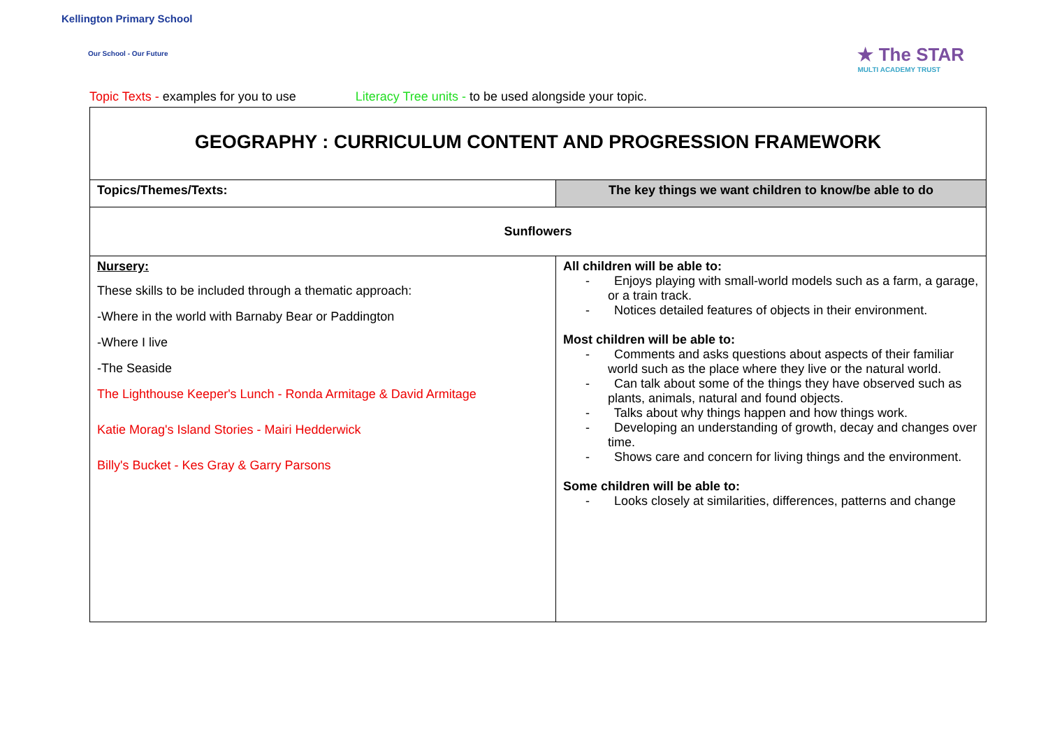Kellington Primary School
Our School - Our Future
★ The STAR
MULTI ACADEMY TRUST
Topic Texts - examples for you to use Literacy Tree units - to be used alongside your topic.
| GEOGRAPHY : CURRICULUM CONTENT AND PROGRESSION FRAMEWORK | |
| Topics/Themes/Texts: | The key things we want children to know/be able to do |
| Sunflowers | |
| Nursery: These skills to be included through a thematic approach: -Where in the world with Barnaby Bear or Paddington -Where I live -The Seaside The Lighthouse Keeper's Lunch - Ronda Armitage & David Armitage Katie Morag's Island Stories - Mairi Hedderwick Billy's Bucket - Kes Gray & Garry Parsons | All children will be able to: - Enjoys playing with small-world models such as a farm, a garage, or a train track. - Notices detailed features of objects in their environment. Most children will be able to: - Comments and asks questions about aspects of their familiar world such as the place where they live or the natural world. - Can talk about some of the things they have observed such as plants, animals, natural and found objects. - Talks about why things happen and how things work. - Developing an understanding of growth, decay and changes over time. - Shows care and concern for living things and the environment. Some children will be able to: - Looks closely at similarities, differences, patterns and change |